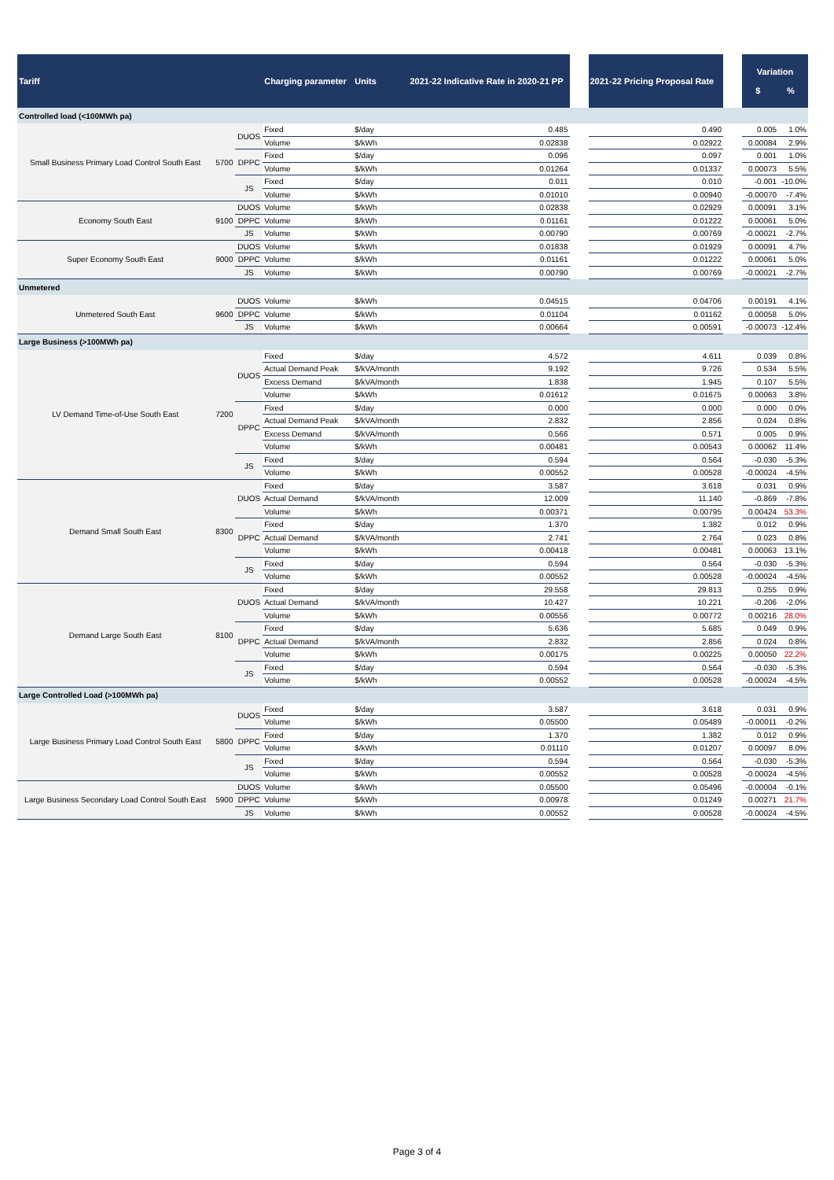| Tariff | | | Charging parameter | Units | 2021-22 Indicative Rate in 2020-21 PP | | 2021-22 Pricing Proposal Rate | | Variation $ % | |
| --- | --- | --- | --- | --- | --- | --- | --- | --- | --- | --- |
| Controlled load (<100MWh pa) | | | | | | | | | | |
| Small Business Primary Load Control South East | 5700 | DUOS | Fixed | $/day | 0.485 | | 0.490 | | 0.005 | 1.0% |
| | | | Volume | $/kWh | 0.02838 | | 0.02922 | | 0.00084 | 2.9% |
| | | DPPC | Fixed | $/day | 0.096 | | 0.097 | | 0.001 | 1.0% |
| | | | Volume | $/kWh | 0.01264 | | 0.01337 | | 0.00073 | 5.5% |
| | | JS | Fixed | $/day | 0.011 | | 0.010 | | -0.001 | -10.0% |
| | | | Volume | $/kWh | 0.01010 | | 0.00940 | | -0.00070 | -7.4% |
| Economy South East | 9100 | DUOS | Volume | $/kWh | 0.02838 | | 0.02929 | | 0.00091 | 3.1% |
| | | DPPC | Volume | $/kWh | 0.01161 | | 0.01222 | | 0.00061 | 5.0% |
| | | JS | Volume | $/kWh | 0.00790 | | 0.00769 | | -0.00021 | -2.7% |
| Super Economy South East | 9000 | DUOS | Volume | $/kWh | 0.01838 | | 0.01929 | | 0.00091 | 4.7% |
| | | DPPC | Volume | $/kWh | 0.01161 | | 0.01222 | | 0.00061 | 5.0% |
| | | JS | Volume | $/kWh | 0.00790 | | 0.00769 | | -0.00021 | -2.7% |
| Unmetered | | | | | | | | | | |
| Unmetered South East | 9600 | DUOS | Volume | $/kWh | 0.04515 | | 0.04706 | | 0.00191 | 4.1% |
| | | DPPC | Volume | $/kWh | 0.01104 | | 0.01162 | | 0.00058 | 5.0% |
| | | JS | Volume | $/kWh | 0.00664 | | 0.00591 | | -0.00073 | -12.4% |
| Large Business (>100MWh pa) | | | | | | | | | | |
| LV Demand Time-of-Use South East | 7200 | DUOS | Fixed | $/day | 4.572 | | 4.611 | | 0.039 | 0.8% |
| | | | Actual Demand Peak | $/kVA/month | 9.192 | | 9.726 | | 0.534 | 5.5% |
| | | | Excess Demand | $/kVA/month | 1.838 | | 1.945 | | 0.107 | 5.5% |
| | | | Volume | $/kWh | 0.01612 | | 0.01675 | | 0.00063 | 3.8% |
| | | DPPC | Fixed | $/day | 0.000 | | 0.000 | | 0.000 | 0.0% |
| | | | Actual Demand Peak | $/kVA/month | 2.832 | | 2.856 | | 0.024 | 0.8% |
| | | | Excess Demand | $/kVA/month | 0.566 | | 0.571 | | 0.005 | 0.9% |
| | | | Volume | $/kWh | 0.00481 | | 0.00543 | | 0.00062 | 11.4% |
| | | JS | Fixed | $/day | 0.594 | | 0.564 | | -0.030 | -5.3% |
| | | | Volume | $/kWh | 0.00552 | | 0.00528 | | -0.00024 | -4.5% |
| Demand Small South East | 8300 | DUOS | Fixed | $/day | 3.587 | | 3.618 | | 0.031 | 0.9% |
| | | | Actual Demand | $/kVA/month | 12.009 | | 11.140 | | -0.869 | -7.8% |
| | | | Volume | $/kWh | 0.00371 | | 0.00795 | | 0.00424 | 53.3% |
| | | DPPC | Fixed | $/day | 1.370 | | 1.382 | | 0.012 | 0.9% |
| | | | Actual Demand | $/kVA/month | 2.741 | | 2.764 | | 0.023 | 0.8% |
| | | | Volume | $/kWh | 0.00418 | | 0.00481 | | 0.00063 | 13.1% |
| | | JS | Fixed | $/day | 0.594 | | 0.564 | | -0.030 | -5.3% |
| | | | Volume | $/kWh | 0.00552 | | 0.00528 | | -0.00024 | -4.5% |
| Demand Large South East | 8100 | DUOS | Fixed | $/day | 29.558 | | 29.813 | | 0.255 | 0.9% |
| | | | Actual Demand | $/kVA/month | 10.427 | | 10.221 | | -0.206 | -2.0% |
| | | | Volume | $/kWh | 0.00556 | | 0.00772 | | 0.00216 | 28.0% |
| | | DPPC | Fixed | $/day | 5.636 | | 5.685 | | 0.049 | 0.9% |
| | | | Actual Demand | $/kVA/month | 2.832 | | 2.856 | | 0.024 | 0.8% |
| | | | Volume | $/kWh | 0.00175 | | 0.00225 | | 0.00050 | 22.2% |
| | | JS | Fixed | $/day | 0.594 | | 0.564 | | -0.030 | -5.3% |
| | | | Volume | $/kWh | 0.00552 | | 0.00528 | | -0.00024 | -4.5% |
| Large Controlled Load (>100MWh pa) | | | | | | | | | | |
| Large Business Primary Load Control South East | 5800 | DUOS | Fixed | $/day | 3.587 | | 3.618 | | 0.031 | 0.9% |
| | | | Volume | $/kWh | 0.05500 | | 0.05489 | | -0.00011 | -0.2% |
| | | DPPC | Fixed | $/day | 1.370 | | 1.382 | | 0.012 | 0.9% |
| | | | Volume | $/kWh | 0.01110 | | 0.01207 | | 0.00097 | 8.0% |
| | | JS | Fixed | $/day | 0.594 | | 0.564 | | -0.030 | -5.3% |
| | | | Volume | $/kWh | 0.00552 | | 0.00528 | | -0.00024 | -4.5% |
| Large Business Secondary Load Control South East | 5900 | DUOS | Volume | $/kWh | 0.05500 | | 0.05496 | | -0.00004 | -0.1% |
| | | DPPC | Volume | $/kWh | 0.00978 | | 0.01249 | | 0.00271 | 21.7% |
| | | JS | Volume | $/kWh | 0.00552 | | 0.00528 | | -0.00024 | -4.5% |
Page 3 of 4